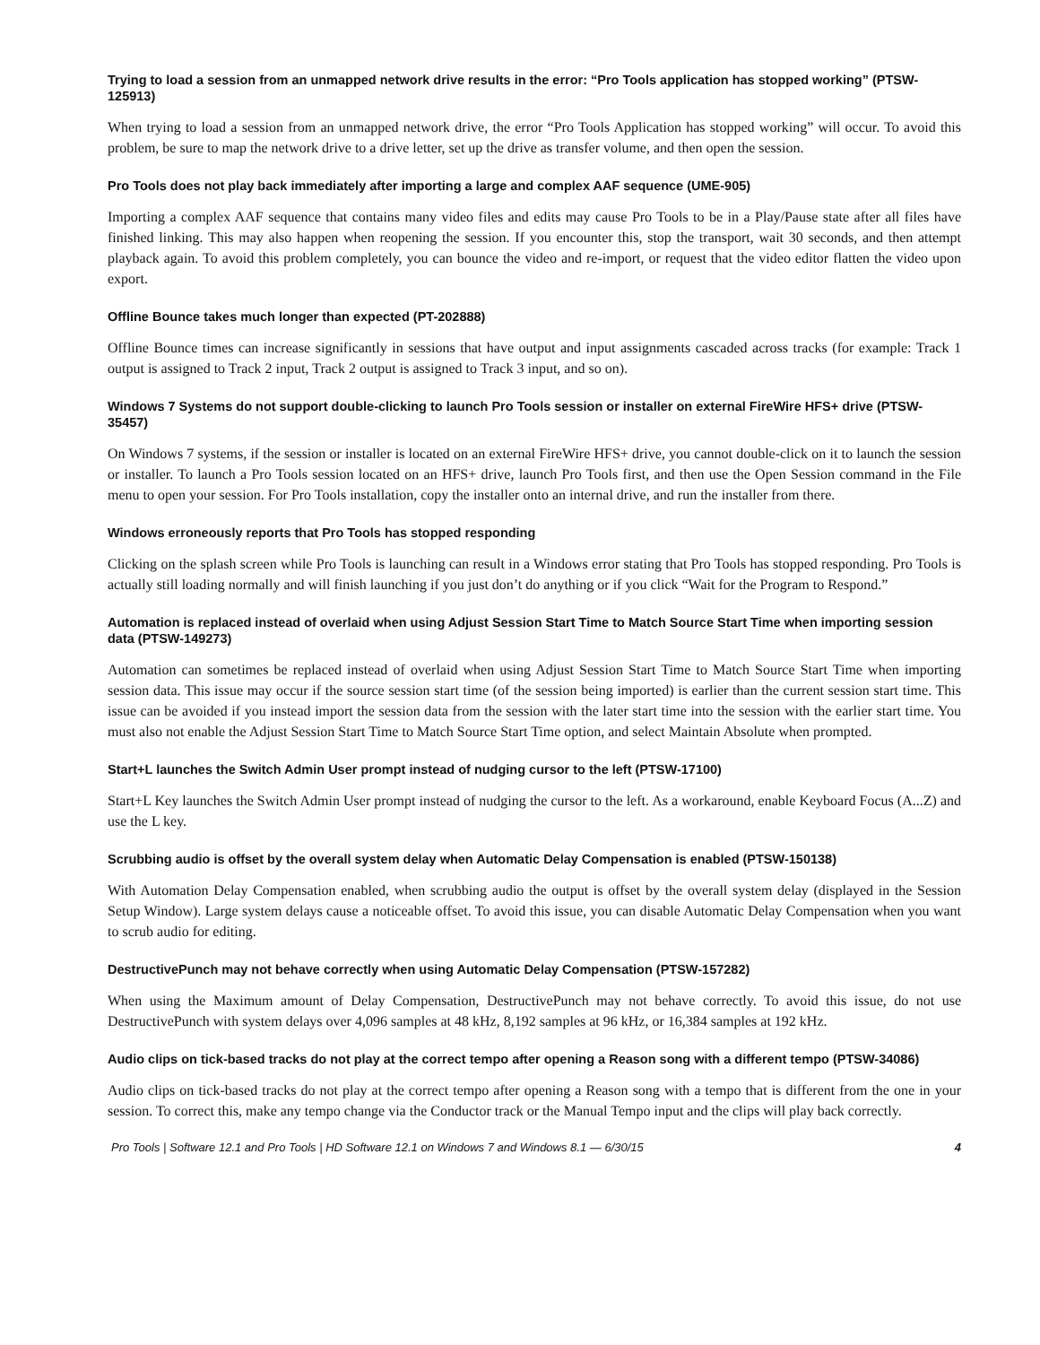Trying to load a session from an unmapped network drive results in the error: “Pro Tools application has stopped working” (PTSW-125913)
When trying to load a session from an unmapped network drive, the error “Pro Tools Application has stopped working” will occur. To avoid this problem, be sure to map the network drive to a drive letter, set up the drive as transfer volume, and then open the session.
Pro Tools does not play back immediately after importing a large and complex AAF sequence (UME-905)
Importing a complex AAF sequence that contains many video files and edits may cause Pro Tools to be in a Play/Pause state after all files have finished linking. This may also happen when reopening the session. If you encounter this, stop the transport, wait 30 seconds, and then attempt playback again. To avoid this problem completely, you can bounce the video and re-import, or request that the video editor flatten the video upon export.
Offline Bounce takes much longer than expected (PT-202888)
Offline Bounce times can increase significantly in sessions that have output and input assignments cascaded across tracks (for example: Track 1 output is assigned to Track 2 input, Track 2 output is assigned to Track 3 input, and so on).
Windows 7 Systems do not support double-clicking to launch Pro Tools session or installer on external FireWire HFS+ drive (PTSW-35457)
On Windows 7 systems, if the session or installer is located on an external FireWire HFS+ drive, you cannot double-click on it to launch the session or installer. To launch a Pro Tools session located on an HFS+ drive, launch Pro Tools first, and then use the Open Session command in the File menu to open your session. For Pro Tools installation, copy the installer onto an internal drive, and run the installer from there.
Windows erroneously reports that Pro Tools has stopped responding
Clicking on the splash screen while Pro Tools is launching can result in a Windows error stating that Pro Tools has stopped responding. Pro Tools is actually still loading normally and will finish launching if you just don’t do anything or if you click “Wait for the Program to Respond.”
Automation is replaced instead of overlaid when using Adjust Session Start Time to Match Source Start Time when importing session data (PTSW-149273)
Automation can sometimes be replaced instead of overlaid when using Adjust Session Start Time to Match Source Start Time when importing session data. This issue may occur if the source session start time (of the session being imported) is earlier than the current session start time. This issue can be avoided if you instead import the session data from the session with the later start time into the session with the earlier start time. You must also not enable the Adjust Session Start Time to Match Source Start Time option, and select Maintain Absolute when prompted.
Start+L launches the Switch Admin User prompt instead of nudging cursor to the left (PTSW-17100)
Start+L Key launches the Switch Admin User prompt instead of nudging the cursor to the left. As a workaround, enable Keyboard Focus (A...Z) and use the L key.
Scrubbing audio is offset by the overall system delay when Automatic Delay Compensation is enabled (PTSW-150138)
With Automation Delay Compensation enabled, when scrubbing audio the output is offset by the overall system delay (displayed in the Session Setup Window). Large system delays cause a noticeable offset. To avoid this issue, you can disable Automatic Delay Compensation when you want to scrub audio for editing.
DestructivePunch may not behave correctly when using Automatic Delay Compensation (PTSW-157282)
When using the Maximum amount of Delay Compensation, DestructivePunch may not behave correctly. To avoid this issue, do not use DestructivePunch with system delays over 4,096 samples at 48 kHz, 8,192 samples at 96 kHz, or 16,384 samples at 192 kHz.
Audio clips on tick-based tracks do not play at the correct tempo after opening a Reason song with a different tempo (PTSW-34086)
Audio clips on tick-based tracks do not play at the correct tempo after opening a Reason song with a tempo that is different from the one in your session. To correct this, make any tempo change via the Conductor track or the Manual Tempo input and the clips will play back correctly.
Pro Tools | Software 12.1 and Pro Tools | HD Software 12.1 on Windows 7 and Windows 8.1 — 6/30/15 4